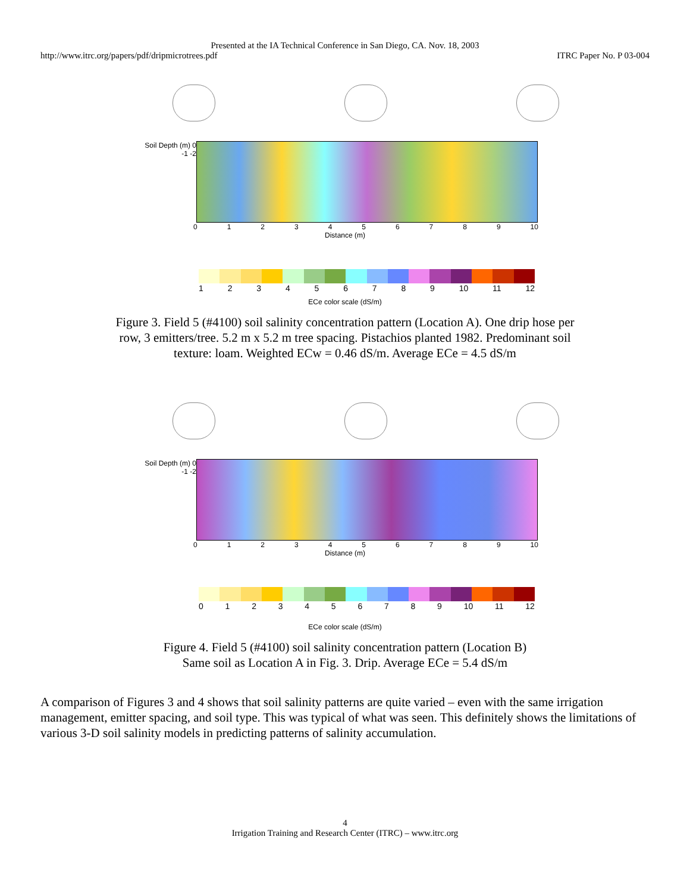Presented at the IA Technical Conference in San Diego, CA. Nov. 18, 2003
http://www.itrc.org/papers/pdf/dripmicrotrees.pdf ITRC Paper No. P 03-004
Soil Depth (m) 0 -1 -2
0 1 2 3 4 5 6 7 8 9 10
Distance (m)
1 2 3 4 5 6 7 8 9 10 11 12
ECe color scale (dS/m)
Figure 3. Field 5 (#4100) soil salinity concentration pattern (Location A). One drip hose per
row, 3 emitters/tree. 5.2 m x 5.2 m tree spacing. Pistachios planted 1982. Predominant soil
texture: loam. Weighted ECw = 0.46 dS/m. Average ECe = 4.5 dS/m
Soil Depth (m) 0 -1 -2
0 1 2 3 4 5 6 7 8 9 10
Distance (m)
0 1 2 3 4 5 6 7 8 9 10 11 12
ECe color scale (dS/m)
Figure 4. Field 5 (#4100) soil salinity concentration pattern (Location B)
Same soil as Location A in Fig. 3. Drip. Average ECe = 5.4 dS/m
A comparison of Figures 3 and 4 shows that soil salinity patterns are quite varied – even with the same irrigation management, emitter spacing, and soil type. This was typical of what was seen. This definitely shows the limitations of various 3-D soil salinity models in predicting patterns of salinity accumulation.
4
Irrigation Training and Research Center (ITRC) – www.itrc.org